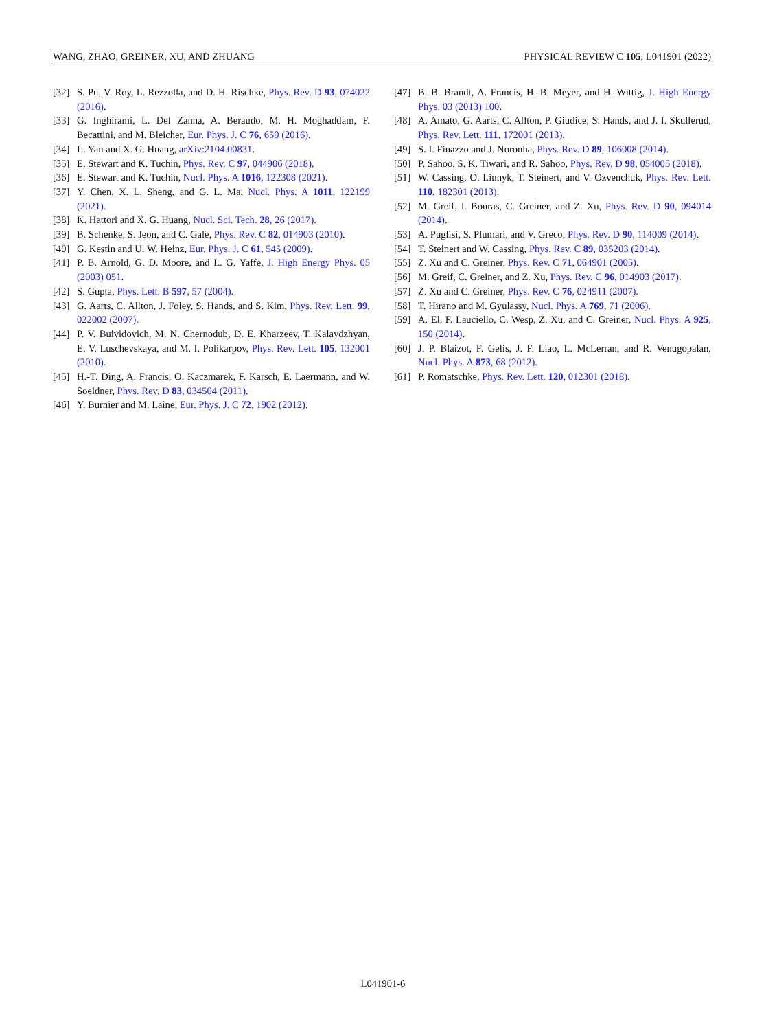WANG, ZHAO, GREINER, XU, AND ZHUANG PHYSICAL REVIEW C 105, L041901 (2022)
[32] S. Pu, V. Roy, L. Rezzolla, and D. H. Rischke, Phys. Rev. D 93, 074022 (2016).
[33] G. Inghirami, L. Del Zanna, A. Beraudo, M. H. Moghaddam, F. Becattini, and M. Bleicher, Eur. Phys. J. C 76, 659 (2016).
[34] L. Yan and X. G. Huang, arXiv:2104.00831.
[35] E. Stewart and K. Tuchin, Phys. Rev. C 97, 044906 (2018).
[36] E. Stewart and K. Tuchin, Nucl. Phys. A 1016, 122308 (2021).
[37] Y. Chen, X. L. Sheng, and G. L. Ma, Nucl. Phys. A 1011, 122199 (2021).
[38] K. Hattori and X. G. Huang, Nucl. Sci. Tech. 28, 26 (2017).
[39] B. Schenke, S. Jeon, and C. Gale, Phys. Rev. C 82, 014903 (2010).
[40] G. Kestin and U. W. Heinz, Eur. Phys. J. C 61, 545 (2009).
[41] P. B. Arnold, G. D. Moore, and L. G. Yaffe, J. High Energy Phys. 05 (2003) 051.
[42] S. Gupta, Phys. Lett. B 597, 57 (2004).
[43] G. Aarts, C. Allton, J. Foley, S. Hands, and S. Kim, Phys. Rev. Lett. 99, 022002 (2007).
[44] P. V. Buividovich, M. N. Chernodub, D. E. Kharzeev, T. Kalaydzhyan, E. V. Luschevskaya, and M. I. Polikarpov, Phys. Rev. Lett. 105, 132001 (2010).
[45] H.-T. Ding, A. Francis, O. Kaczmarek, F. Karsch, E. Laermann, and W. Soeldner, Phys. Rev. D 83, 034504 (2011).
[46] Y. Burnier and M. Laine, Eur. Phys. J. C 72, 1902 (2012).
[47] B. B. Brandt, A. Francis, H. B. Meyer, and H. Wittig, J. High Energy Phys. 03 (2013) 100.
[48] A. Amato, G. Aarts, C. Allton, P. Giudice, S. Hands, and J. I. Skullerud, Phys. Rev. Lett. 111, 172001 (2013).
[49] S. I. Finazzo and J. Noronha, Phys. Rev. D 89, 106008 (2014).
[50] P. Sahoo, S. K. Tiwari, and R. Sahoo, Phys. Rev. D 98, 054005 (2018).
[51] W. Cassing, O. Linnyk, T. Steinert, and V. Ozvenchuk, Phys. Rev. Lett. 110, 182301 (2013).
[52] M. Greif, I. Bouras, C. Greiner, and Z. Xu, Phys. Rev. D 90, 094014 (2014).
[53] A. Puglisi, S. Plumari, and V. Greco, Phys. Rev. D 90, 114009 (2014).
[54] T. Steinert and W. Cassing, Phys. Rev. C 89, 035203 (2014).
[55] Z. Xu and C. Greiner, Phys. Rev. C 71, 064901 (2005).
[56] M. Greif, C. Greiner, and Z. Xu, Phys. Rev. C 96, 014903 (2017).
[57] Z. Xu and C. Greiner, Phys. Rev. C 76, 024911 (2007).
[58] T. Hirano and M. Gyulassy, Nucl. Phys. A 769, 71 (2006).
[59] A. El, F. Lauciello, C. Wesp, Z. Xu, and C. Greiner, Nucl. Phys. A 925, 150 (2014).
[60] J. P. Blaizot, F. Gelis, J. F. Liao, L. McLerran, and R. Venugopalan, Nucl. Phys. A 873, 68 (2012).
[61] P. Romatschke, Phys. Rev. Lett. 120, 012301 (2018).
L041901-6